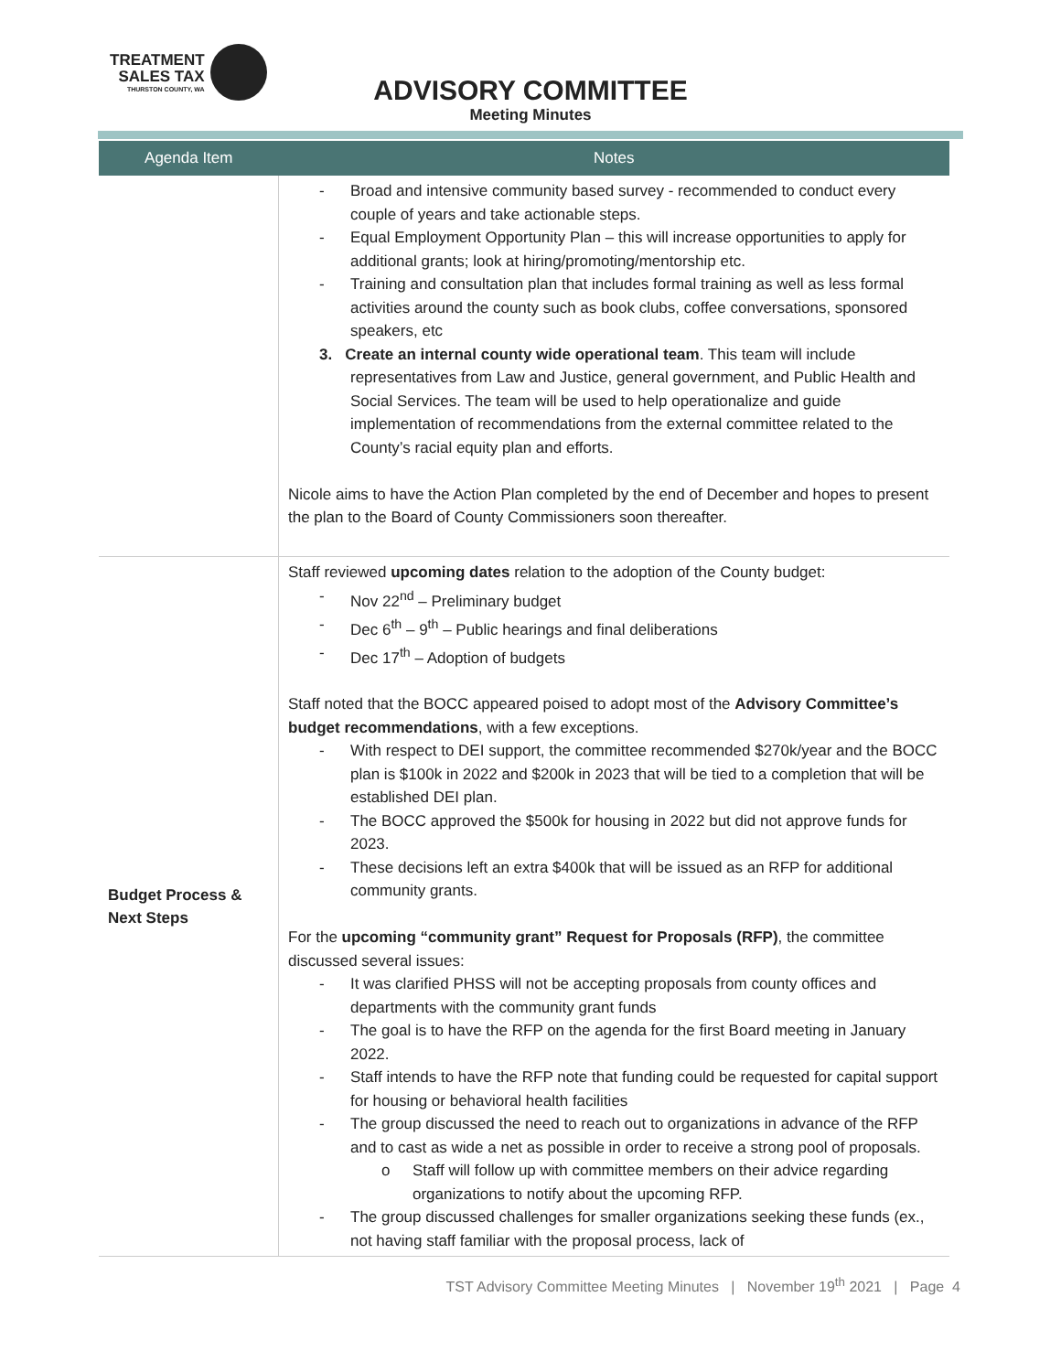TREATMENT
SALES TAX
THURSTON COUNTY, WA
ADVISORY COMMITTEE
Meeting Minutes
| Agenda Item | Notes |
| --- | --- |
| | Broad and intensive community based survey - recommended to conduct every couple of years and take actionable steps. Equal Employment Opportunity Plan – this will increase opportunities to apply for additional grants; look at hiring/promoting/mentorship etc. Training and consultation plan that includes formal training as well as less formal activities around the county such as book clubs, coffee conversations, sponsored speakers, etc 3. Create an internal county wide operational team . This team will include representatives from Law and Justice, general government, and Public Health and Social Services. The team will be used to help operationalize and guide implementation of recommendations from the external committee related to the County’s racial equity plan and efforts. Nicole aims to have the Action Plan completed by the end of December and hopes to present the plan to the Board of County Commissioners soon thereafter. |
| Budget Process & Next Steps | Staff reviewed upcoming dates relation to the adoption of the County budget: Nov 22<sup>nd</sup> – Preliminary budget Dec 6<sup>th</sup> – 9<sup>th</sup> – Public hearings and final deliberations Dec 17<sup>th</sup> – Adoption of budgets Staff noted that the BOCC appeared poised to adopt most of the Advisory Committee’s budget recommendations , with a few exceptions. With respect to DEI support, the committee recommended $270k/year and the BOCC plan is $100k in 2022 and $200k in 2023 that will be tied to a completion that will be established DEI plan. The BOCC approved the $500k for housing in 2022 but did not approve funds for 2023. These decisions left an extra $400k that will be issued as an RFP for additional community grants. For the upcoming “community grant” Request for Proposals (RFP) , the committee discussed several issues: It was clarified PHSS will not be accepting proposals from county offices and departments with the community grant funds The goal is to have the RFP on the agenda for the first Board meeting in January 2022. Staff intends to have the RFP note that funding could be requested for capital support for housing or behavioral health facilities The group discussed the need to reach out to organizations in advance of the RFP and to cast as wide a net as possible in order to receive a strong pool of proposals. Staff will follow up with committee members on their advice regarding organizations to notify about the upcoming RFP. The group discussed challenges for smaller organizations seeking these funds (ex., not having staff familiar with the proposal process, lack of |
TST Advisory Committee Meeting Minutes | November 19<sup>th</sup> 2021 | Page 4